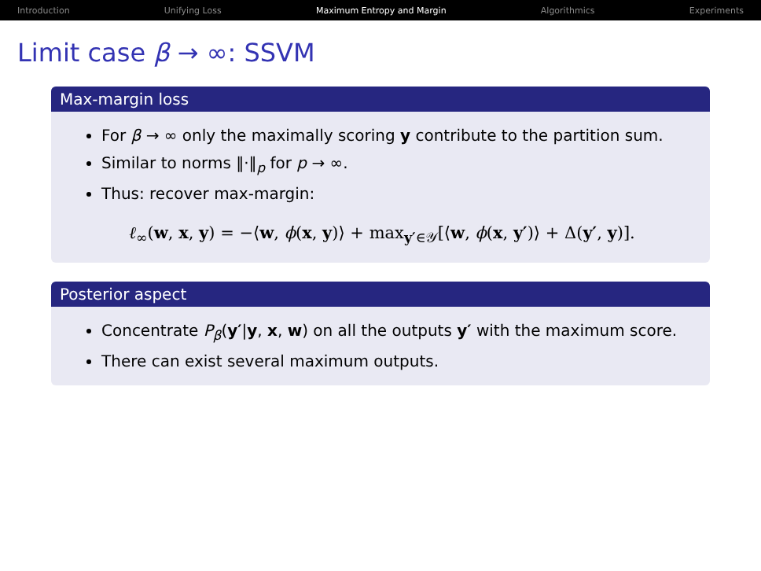Introduction Unifying Loss Maximum Entropy and Margin Algorithmics Experiments
Limit case β → ∞: SSVM
Max-margin loss
For β → ∞ only the maximally scoring y contribute to the partition sum.
Similar to norms ‖·‖<sub>p</sub> for p → ∞.
Thus: recover max-margin:
ℓ<sub>∞</sub>(w, x, y) = −⟨w, ϕ(x, y)⟩ + max<sub>y′∈𝒴</sub>[⟨w, ϕ(x, y′)⟩ + Δ(y′, y)].
Posterior aspect
Concentrate P<sub>β</sub>(y′|y, x, w) on all the outputs y′ with the maximum score.
There can exist several maximum outputs.